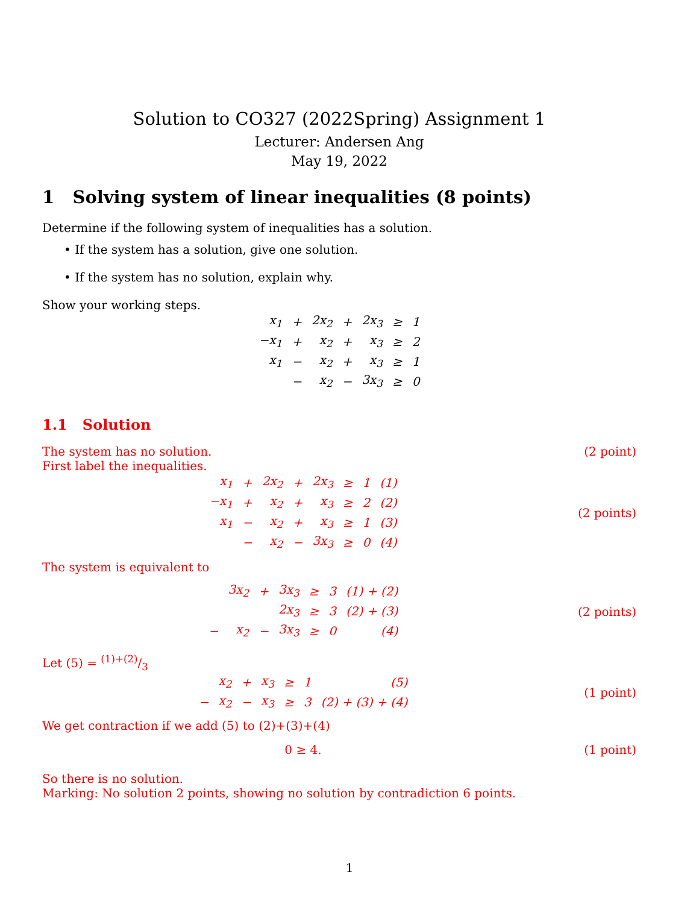Solution to CO327 (2022Spring) Assignment 1
Lecturer: Andersen Ang
May 19, 2022
1 Solving system of linear inequalities (8 points)
Determine if the following system of inequalities has a solution.
• If the system has a solution, give one solution.
• If the system has no solution, explain why.
Show your working steps.
| x<sub>1</sub> | + | 2x<sub>2</sub> | + | 2x<sub>3</sub> | ≥ | 1 |
| −x<sub>1</sub> | + | x<sub>2</sub> | + | x<sub>3</sub> | ≥ | 2 |
| x<sub>1</sub> | − | x<sub>2</sub> | + | x<sub>3</sub> | ≥ | 1 |
| | − | x<sub>2</sub> | − | 3x<sub>3</sub> | ≥ | 0 |
1.1 Solution
The system has no solution. (2 point)
First label the inequalities.
| x<sub>1</sub> | + | 2x<sub>2</sub> | + | 2x<sub>3</sub> | ≥ | 1 | (1) |
| −x<sub>1</sub> | + | x<sub>2</sub> | + | x<sub>3</sub> | ≥ | 2 | (2) |
| x<sub>1</sub> | − | x<sub>2</sub> | + | x<sub>3</sub> | ≥ | 1 | (3) |
| | − | x<sub>2</sub> | − | 3x<sub>3</sub> | ≥ | 0 | (4) |
(2 points)
The system is equivalent to
| | 3x<sub>2</sub> | + | 3x<sub>3</sub> | ≥ | 3 | (1) + (2) |
| | | | 2x<sub>3</sub> | ≥ | 3 | (2) + (3) |
| − | x<sub>2</sub> | − | 3x<sub>3</sub> | ≥ | 0 | (4) |
(2 points)
Let (5) = (1)+(2)/3
| | x<sub>2</sub> | + | x<sub>3</sub> | ≥ | 1 | (5) |
| − | x<sub>2</sub> | − | x<sub>3</sub> | ≥ | 3 | (2) + (3) + (4) |
(1 point)
We get contraction if we add (5) to (2)+(3)+(4)
0 ≥ 4. (1 point)
So there is no solution.
Marking: No solution 2 points, showing no solution by contradiction 6 points.
1